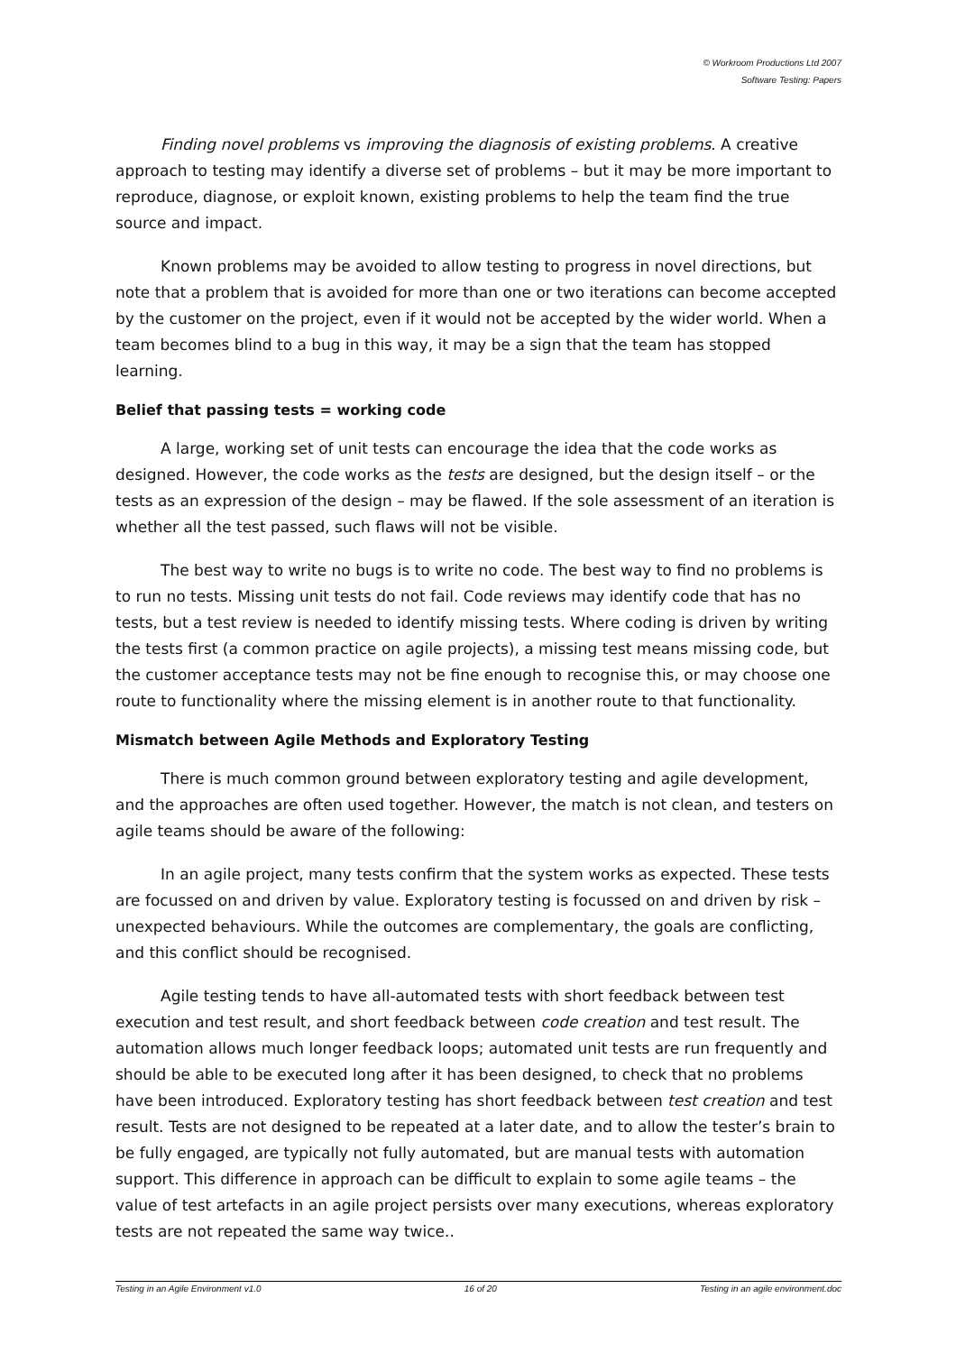© Workroom Productions Ltd 2007
Software Testing: Papers
Finding novel problems vs improving the diagnosis of existing problems. A creative approach to testing may identify a diverse set of problems – but it may be more important to reproduce, diagnose, or exploit known, existing problems to help the team find the true source and impact.
Known problems may be avoided to allow testing to progress in novel directions, but note that a problem that is avoided for more than one or two iterations can become accepted by the customer on the project, even if it would not be accepted by the wider world. When a team becomes blind to a bug in this way, it may be a sign that the team has stopped learning.
Belief that passing tests = working code
A large, working set of unit tests can encourage the idea that the code works as designed. However, the code works as the tests are designed, but the design itself – or the tests as an expression of the design – may be flawed. If the sole assessment of an iteration is whether all the test passed, such flaws will not be visible.
The best way to write no bugs is to write no code. The best way to find no problems is to run no tests. Missing unit tests do not fail. Code reviews may identify code that has no tests, but a test review is needed to identify missing tests. Where coding is driven by writing the tests first (a common practice on agile projects), a missing test means missing code, but the customer acceptance tests may not be fine enough to recognise this, or may choose one route to functionality where the missing element is in another route to that functionality.
Mismatch between Agile Methods and Exploratory Testing
There is much common ground between exploratory testing and agile development, and the approaches are often used together. However, the match is not clean, and testers on agile teams should be aware of the following:
In an agile project, many tests confirm that the system works as expected. These tests are focussed on and driven by value. Exploratory testing is focussed on and driven by risk – unexpected behaviours. While the outcomes are complementary, the goals are conflicting, and this conflict should be recognised.
Agile testing tends to have all-automated tests with short feedback between test execution and test result, and short feedback between code creation and test result. The automation allows much longer feedback loops; automated unit tests are run frequently and should be able to be executed long after it has been designed, to check that no problems have been introduced. Exploratory testing has short feedback between test creation and test result. Tests are not designed to be repeated at a later date, and to allow the tester’s brain to be fully engaged, are typically not fully automated, but are manual tests with automation support. This difference in approach can be difficult to explain to some agile teams – the value of test artefacts in an agile project persists over many executions, whereas exploratory tests are not repeated the same way twice..
Testing in an Agile Environment v1.0 16 of 20 Testing in an agile environment.doc